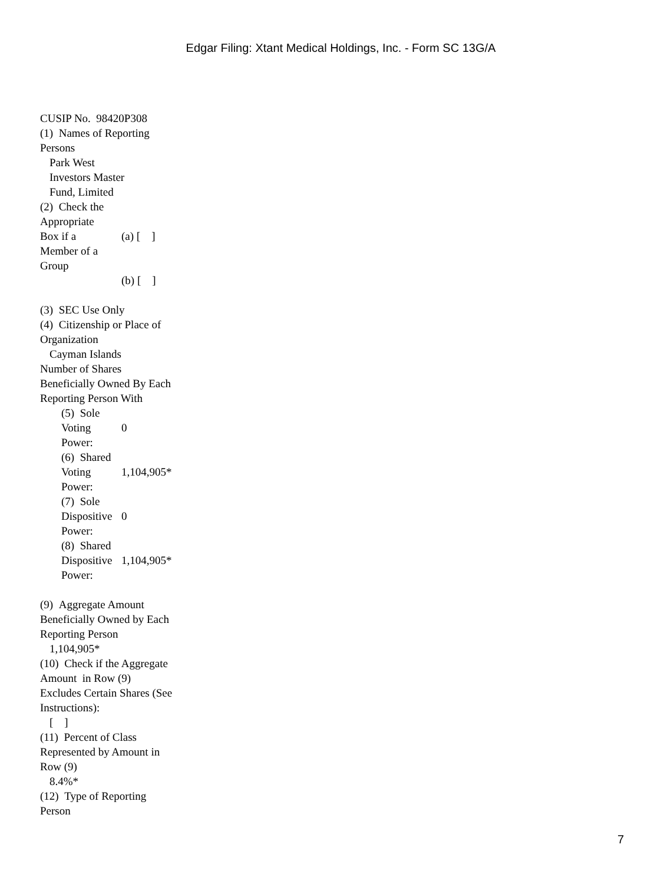Edgar Filing: Xtant Medical Holdings, Inc. - Form SC 13G/A
CUSIP No. 98420P308
(1) Names of Reporting
Persons
Park West
Investors Master
Fund, Limited
| (2) Check the Appropriate Box if a Member of a Group | (a) [ ] |
| | (b) [ ] |
(3) SEC Use Only
(4) Citizenship or Place of
Organization
Cayman Islands
Number of Shares
Beneficially Owned By Each
Reporting Person With
| (5) Sole Voting Power: | 0 |
| (6) Shared Voting Power: | 1,104,905* |
| (7) Sole Dispositive Power: | 0 |
| (8) Shared Dispositive Power: | 1,104,905* |
(9) Aggregate Amount
Beneficially Owned by Each
Reporting Person
1,104,905*
(10) Check if the Aggregate
Amount in Row (9)
Excludes Certain Shares (See
Instructions):
[ ]
(11) Percent of Class
Represented by Amount in
Row (9)
8.4%*
(12) Type of Reporting
Person
7